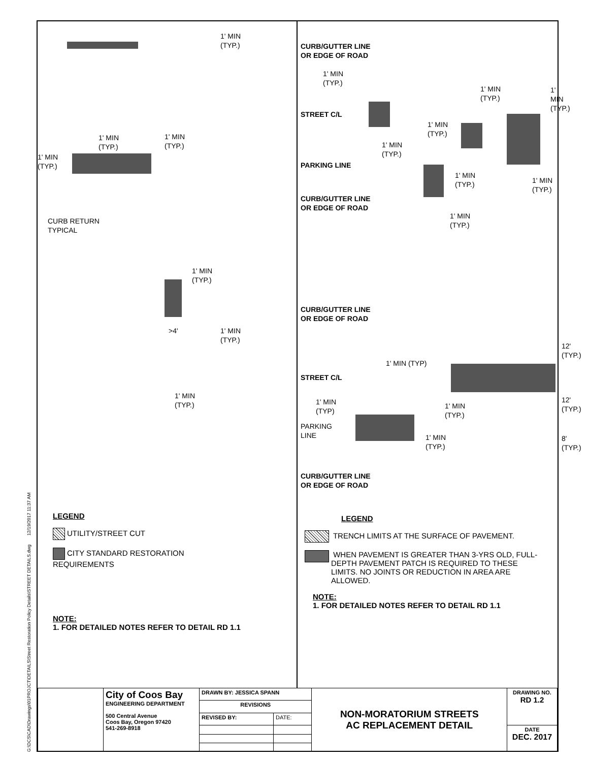G:\DCS\CAD\Drawings\01PROJCT\DETAILS\Street Restoration Policy Details\STREET DETAILS.dwg 12/19/2017 11:37 AM
1' MIN
(TYP.)
1' MIN
(TYP.)
1' MIN
(TYP.)
1' MIN
(TYP.)
CURB RETURN
TYPICAL
1' MIN
(TYP.)
>4'
1' MIN
(TYP.)
1' MIN
(TYP.)
LEGEND
UTILITY/STREET CUT
CITY STANDARD RESTORATION
REQUIREMENTS
NOTE:
1. FOR DETAILED NOTES REFER TO DETAIL RD 1.1
CURB/GUTTER LINE
OR EDGE OF ROAD
1' MIN
(TYP.)
1' MIN
(TYP.)
1' MIN
(TYP.)
STREET C/L
1' MIN
(TYP.)
1' MIN
(TYP.)
PARKING LINE
1' MIN
(TYP.)
1' MIN
(TYP.)
CURB/GUTTER LINE
OR EDGE OF ROAD
1' MIN
(TYP.)
CURB/GUTTER LINE
OR EDGE OF ROAD
12'
(TYP.)
1' MIN (TYP)
STREET C/L
1' MIN
(TYP)
1' MIN
(TYP.)
12'
(TYP.)
PARKING
LINE
1' MIN
(TYP.)
8'
(TYP.)
CURB/GUTTER LINE
OR EDGE OF ROAD
LEGEND
TRENCH LIMITS AT THE SURFACE OF PAVEMENT.
WHEN PAVEMENT IS GREATER THAN 3-YRS OLD, FULL-DEPTH PAVEMENT PATCH IS REQUIRED TO THESE LIMITS. NO JOINTS OR REDUCTION IN AREA ARE ALLOWED.
NOTE:
1. FOR DETAILED NOTES REFER TO DETAIL RD 1.1
| | City of Coos Bay ENGINEERING DEPARTMENT 500 Central Avenue Coos Bay, Oregon 97420 541-269-8918 | DRAWN BY: JESSICA SPANN | | NON-MORATORIUM STREETS AC REPLACEMENT DETAIL | DRAWING NO. RD 1.2 |
| | | REVISIONS | | | |
| | | REVISED BY: | DATE: | | |
| | | | | | DATE DEC. 2017 |